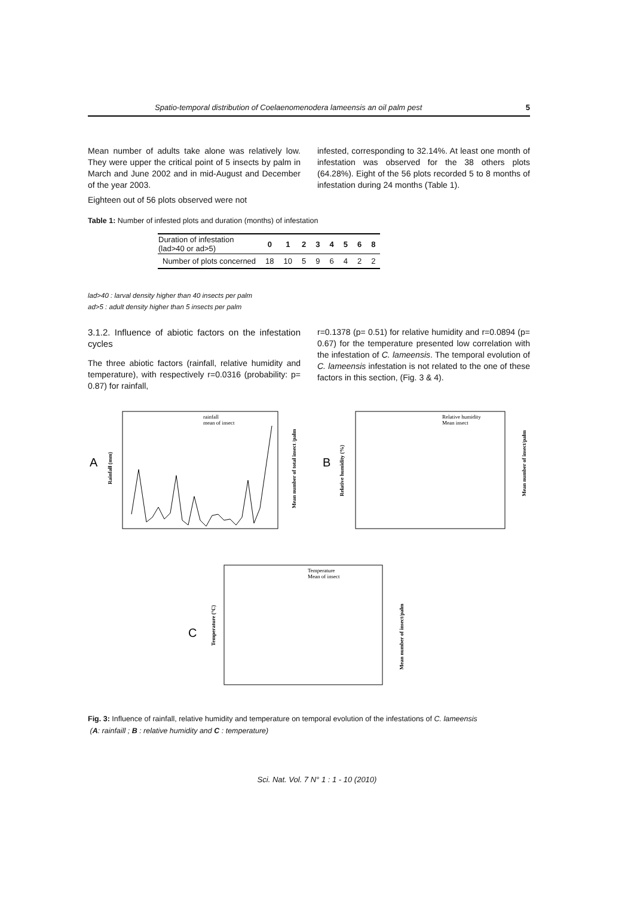Spatio-temporal distribution of Coelaenomenodera lameensis an oil palm pest 5
Mean number of adults take alone was relatively low. They were upper the critical point of 5 insects by palm in March and June 2002 and in mid-August and December of the year 2003.
Eighteen out of 56 plots observed were not
infested, corresponding to 32.14%. At least one month of infestation was observed for the 38 others plots (64.28%). Eight of the 56 plots recorded 5 to 8 months of infestation during 24 months (Table 1).
Table 1: Number of infested plots and duration (months) of infestation
| Duration of infestation (lad>40 or ad>5) | 0 | 1 | 2 | 3 | 4 | 5 | 6 | 8 |
| --- | --- | --- | --- | --- | --- | --- | --- | --- |
| Number of plots concerned | 18 | 10 | 5 | 9 | 6 | 4 | 2 | 2 |
lad>40 : larval density higher than 40 insects per palm
ad>5 : adult density higher than 5 insects per palm
3.1.2. Influence of abiotic factors on the infestation cycles
The three abiotic factors (rainfall, relative humidity and temperature), with respectively r=0.0316 (probability: p= 0.87) for rainfall,
r=0.1378 (p= 0.51) for relative humidity and r=0.0894 (p= 0.67) for the temperature presented low correlation with the infestation of C. lameensis. The temporal evolution of C. lameensis infestation is not related to the one of these factors in this section, (Fig. 3 & 4).
A
rainfall
mean of insect
Rainfall (mm)
Mean number of total insect /palm
B
Relative humidity
Mean insect
Relative humidity (%)
Mean number of insect/palm
C
Temperature
Mean of insect
Temperature (°C)
Mean number of insect/palm
Fig. 3: Influence of rainfall, relative humidity and temperature on temporal evolution of the infestations of C. lameensis
(A: rainfaill ; B : relative humidity and C : temperature)
Sci. Nat. Vol. 7 N° 1 : 1 - 10 (2010)